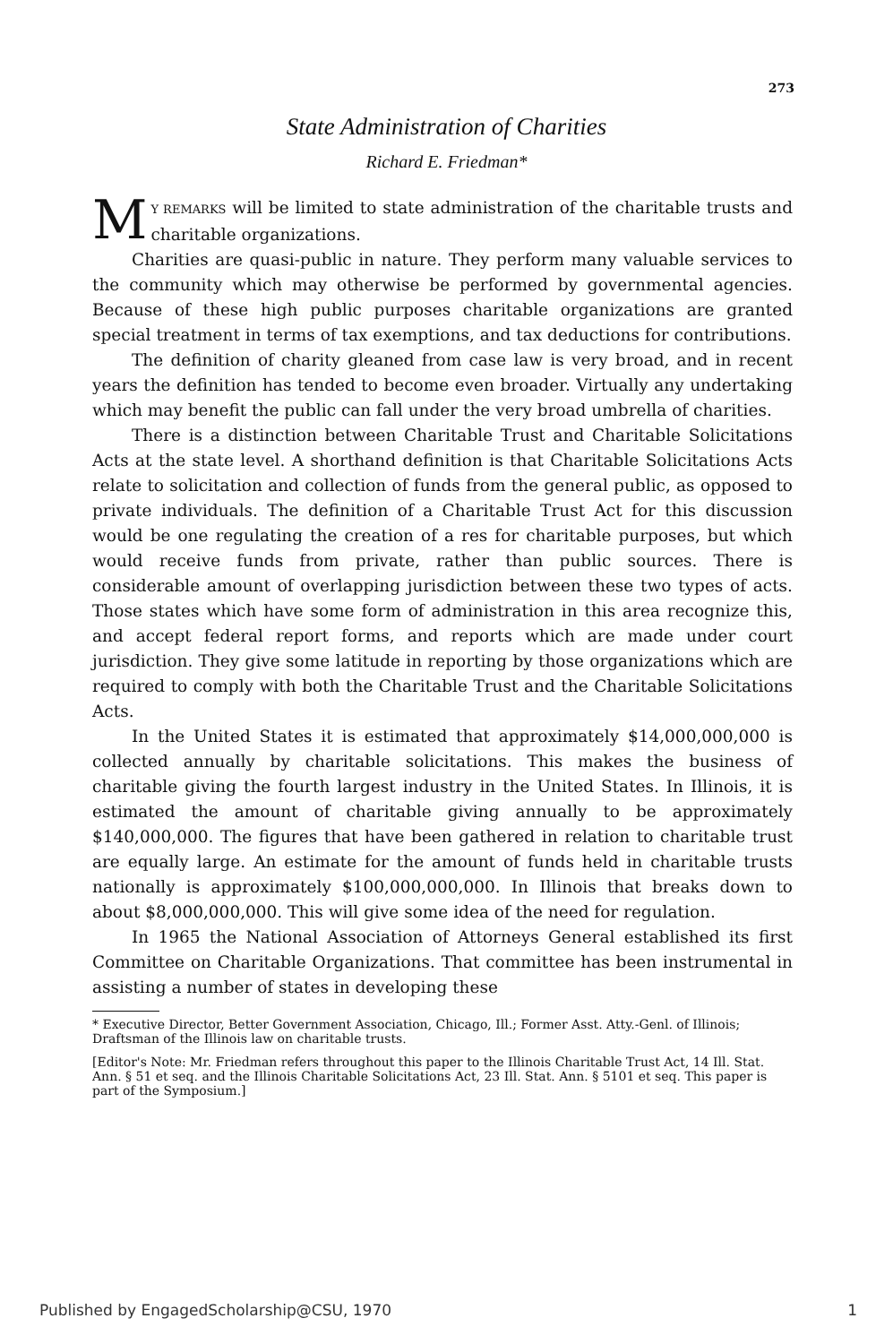273
State Administration of Charities
Richard E. Friedman*
MY REMARKS will be limited to state administration of the charitable trusts and charitable organizations.
Charities are quasi-public in nature. They perform many valuable services to the community which may otherwise be performed by governmental agencies. Because of these high public purposes charitable organizations are granted special treatment in terms of tax exemptions, and tax deductions for contributions.
The definition of charity gleaned from case law is very broad, and in recent years the definition has tended to become even broader. Virtually any undertaking which may benefit the public can fall under the very broad umbrella of charities.
There is a distinction between Charitable Trust and Charitable Solicitations Acts at the state level. A shorthand definition is that Charitable Solicitations Acts relate to solicitation and collection of funds from the general public, as opposed to private individuals. The definition of a Charitable Trust Act for this discussion would be one regulating the creation of a res for charitable purposes, but which would receive funds from private, rather than public sources. There is considerable amount of overlapping jurisdiction between these two types of acts. Those states which have some form of administration in this area recognize this, and accept federal report forms, and reports which are made under court jurisdiction. They give some latitude in reporting by those organizations which are required to comply with both the Charitable Trust and the Charitable Solicitations Acts.
In the United States it is estimated that approximately $14,000,000,000 is collected annually by charitable solicitations. This makes the business of charitable giving the fourth largest industry in the United States. In Illinois, it is estimated the amount of charitable giving annually to be approximately $140,000,000. The figures that have been gathered in relation to charitable trust are equally large. An estimate for the amount of funds held in charitable trusts nationally is approximately $100,000,000,000. In Illinois that breaks down to about $8,000,000,000. This will give some idea of the need for regulation.
In 1965 the National Association of Attorneys General established its first Committee on Charitable Organizations. That committee has been instrumental in assisting a number of states in developing these
* Executive Director, Better Government Association, Chicago, Ill.; Former Asst. Atty.-Genl. of Illinois; Draftsman of the Illinois law on charitable trusts.
[Editor's Note: Mr. Friedman refers throughout this paper to the Illinois Charitable Trust Act, 14 Ill. Stat. Ann. § 51 et seq. and the Illinois Charitable Solicitations Act, 23 Ill. Stat. Ann. § 5101 et seq. This paper is part of the Symposium.]
Published by EngagedScholarship@CSU, 1970 1